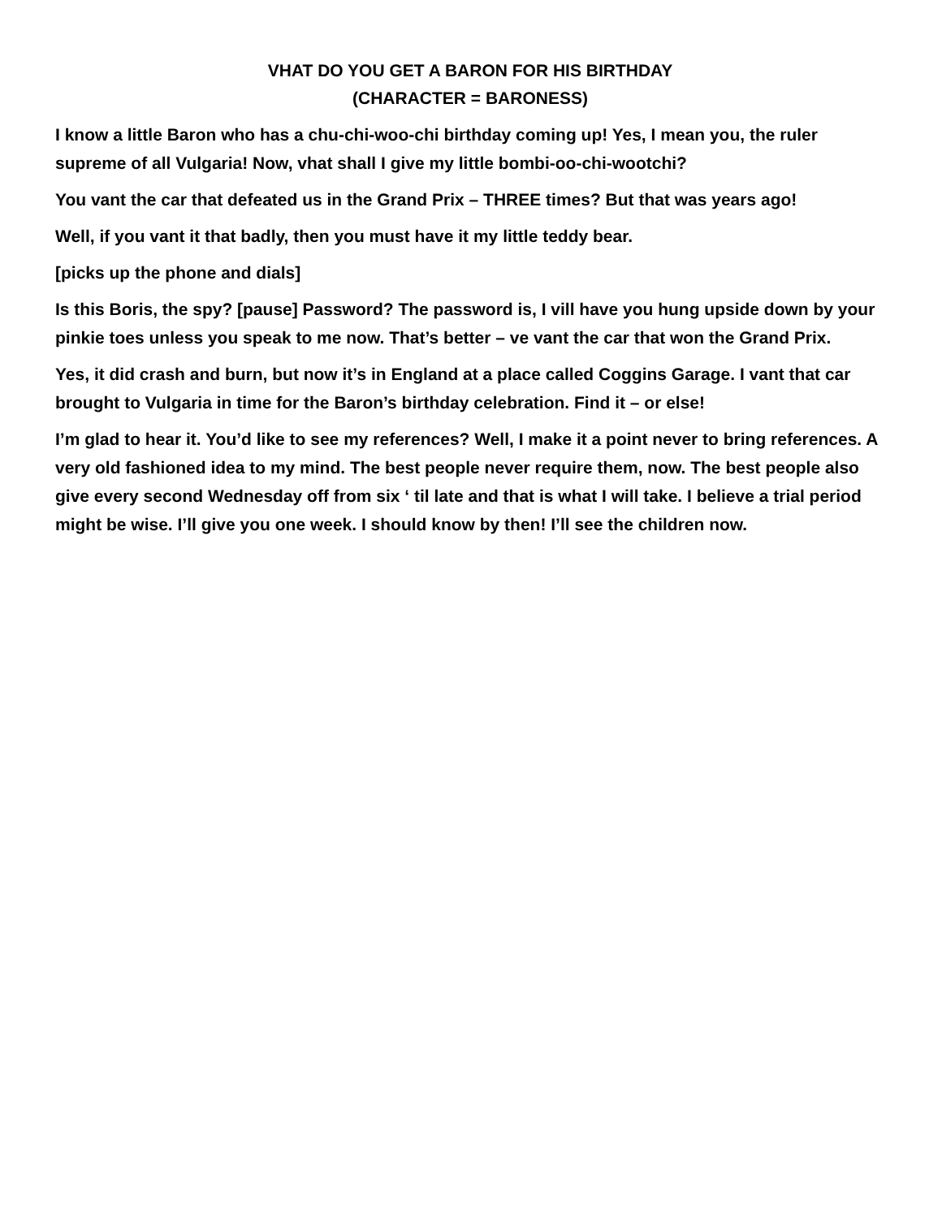VHAT DO YOU GET A BARON FOR HIS BIRTHDAY
(CHARACTER = BARONESS)
I know a little Baron who has a chu-chi-woo-chi birthday coming up! Yes, I mean you, the ruler supreme of all Vulgaria! Now, vhat shall I give my little bombi-oo-chi-wootchi?
You vant the car that defeated us in the Grand Prix – THREE times? But that was years ago!
Well, if you vant it that badly, then you must have it my little teddy bear.
[picks up the phone and dials]
Is this Boris, the spy? [pause] Password? The password is, I vill have you hung upside down by your pinkie toes unless you speak to me now. That’s better – ve vant the car that won the Grand Prix.
Yes, it did crash and burn, but now it’s in England at a place called Coggins Garage. I vant that car brought to Vulgaria in time for the Baron’s birthday celebration. Find it – or else!
I’m glad to hear it. You’d like to see my references? Well, I make it a point never to bring references. A very old fashioned idea to my mind. The best people never require them, now. The best people also give every second Wednesday off from six ‘ til late and that is what I will take. I believe a trial period might be wise. I’ll give you one week. I should know by then! I’ll see the children now.